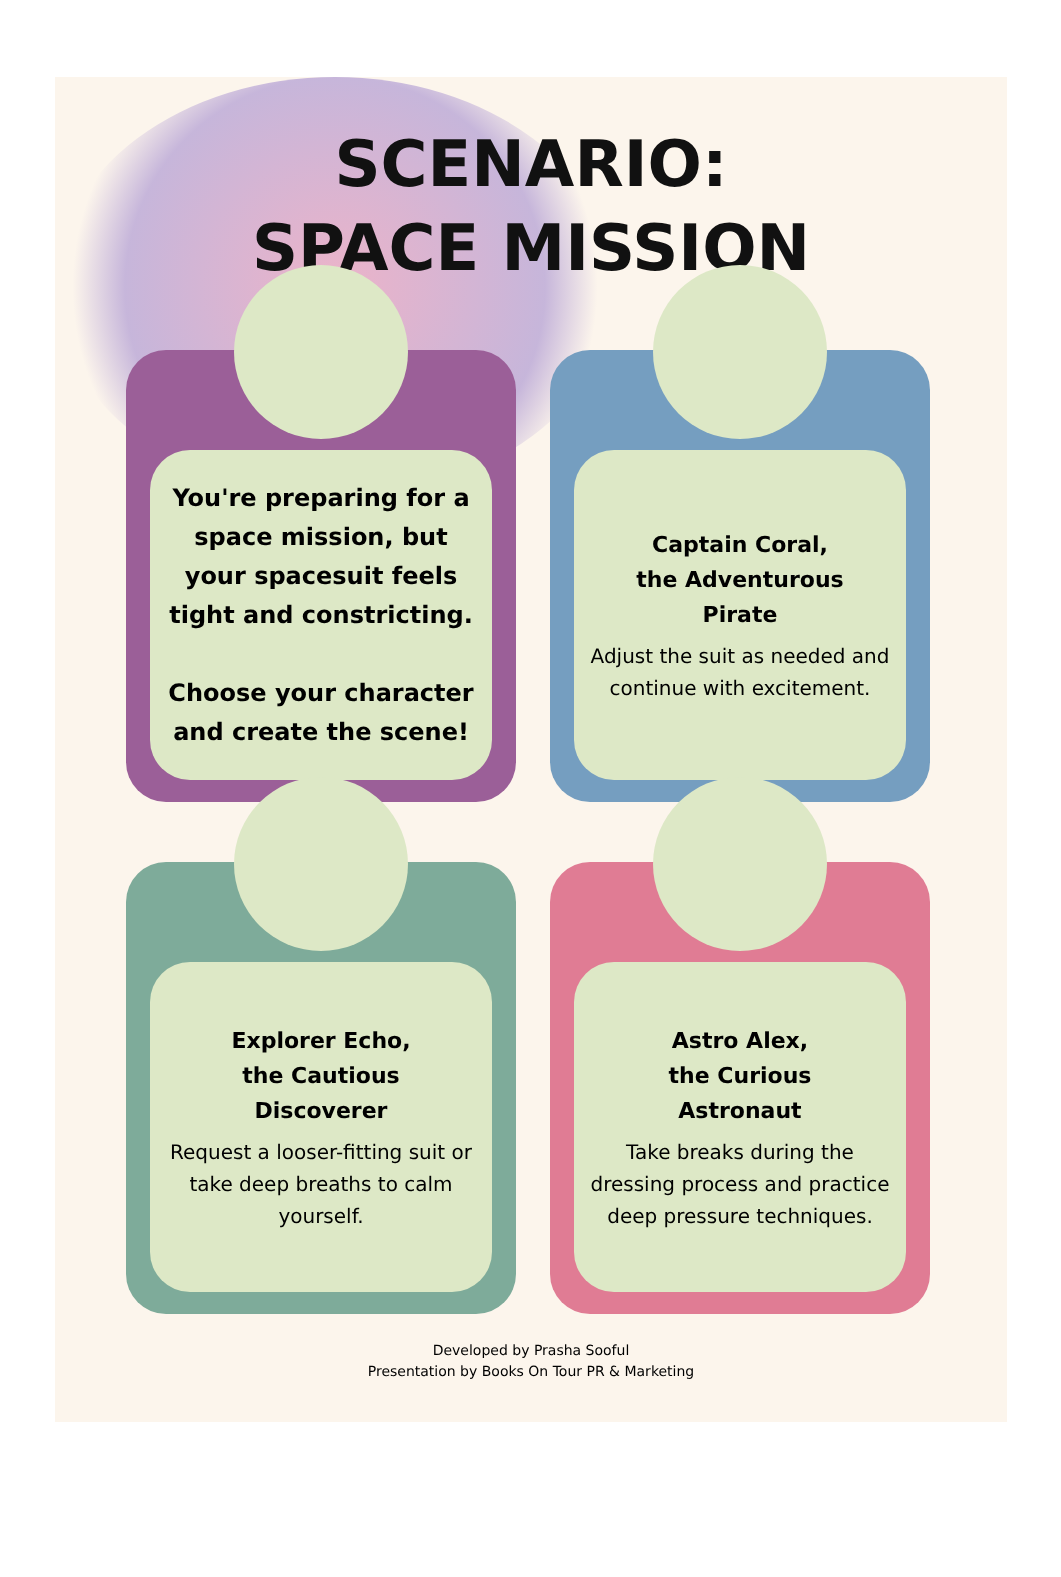SCENARIO:
SPACE MISSION
You're preparing for a space mission, but your spacesuit feels tight and constricting.
Choose your character and create the scene!
Captain Coral,
the Adventurous
Pirate
Adjust the suit as needed and continue with excitement.
Explorer Echo,
the Cautious
Discoverer
Request a looser-fitting suit or take deep breaths to calm yourself.
Astro Alex,
the Curious
Astronaut
Take breaks during the dressing process and practice deep pressure techniques.
Developed by Prasha Sooful
Presentation by Books On Tour PR & Marketing